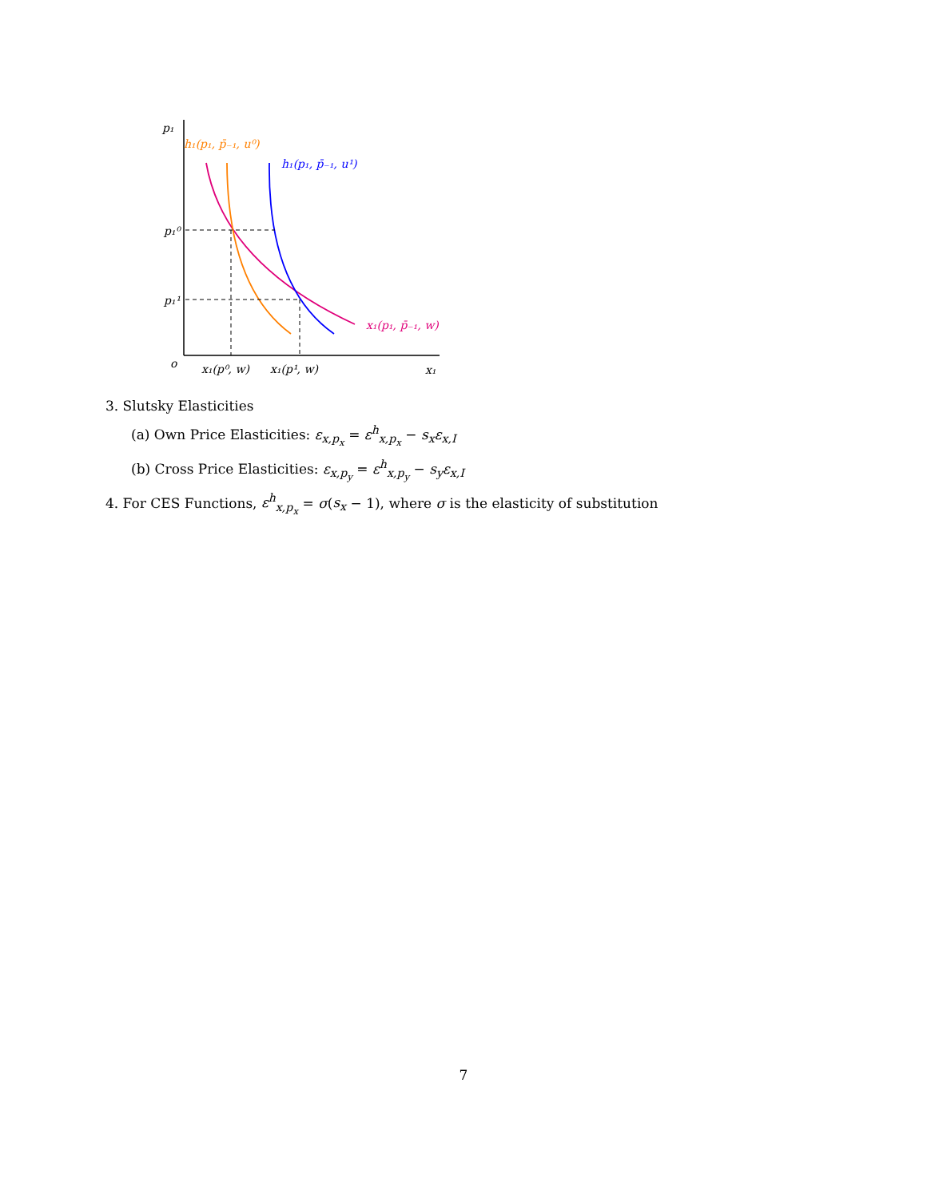p₁
h₁(p₁, p̄₋₁, u⁰)
h₁(p₁, p̄₋₁, u¹)
x₁(p₁, p̄₋₁, w)
p₁⁰
p₁¹
o
x₁(p⁰, w)
x₁(p¹, w)
x₁
3. Slutsky Elasticities
(a) Own Price Elasticities: ε<sub>x,p<sub>x</sub></sub> = ε<sup>h</sup><sub>x,p<sub>x</sub></sub> − s<sub>x</sub>ε<sub>x,I</sub>
(b) Cross Price Elasticities: ε<sub>x,p<sub>y</sub></sub> = ε<sup>h</sup><sub>x,p<sub>y</sub></sub> − s<sub>y</sub>ε<sub>x,I</sub>
4. For CES Functions, ε<sup>h</sup><sub>x,p<sub>x</sub></sub> = σ(s<sub>x</sub> − 1), where σ is the elasticity of substitution
7